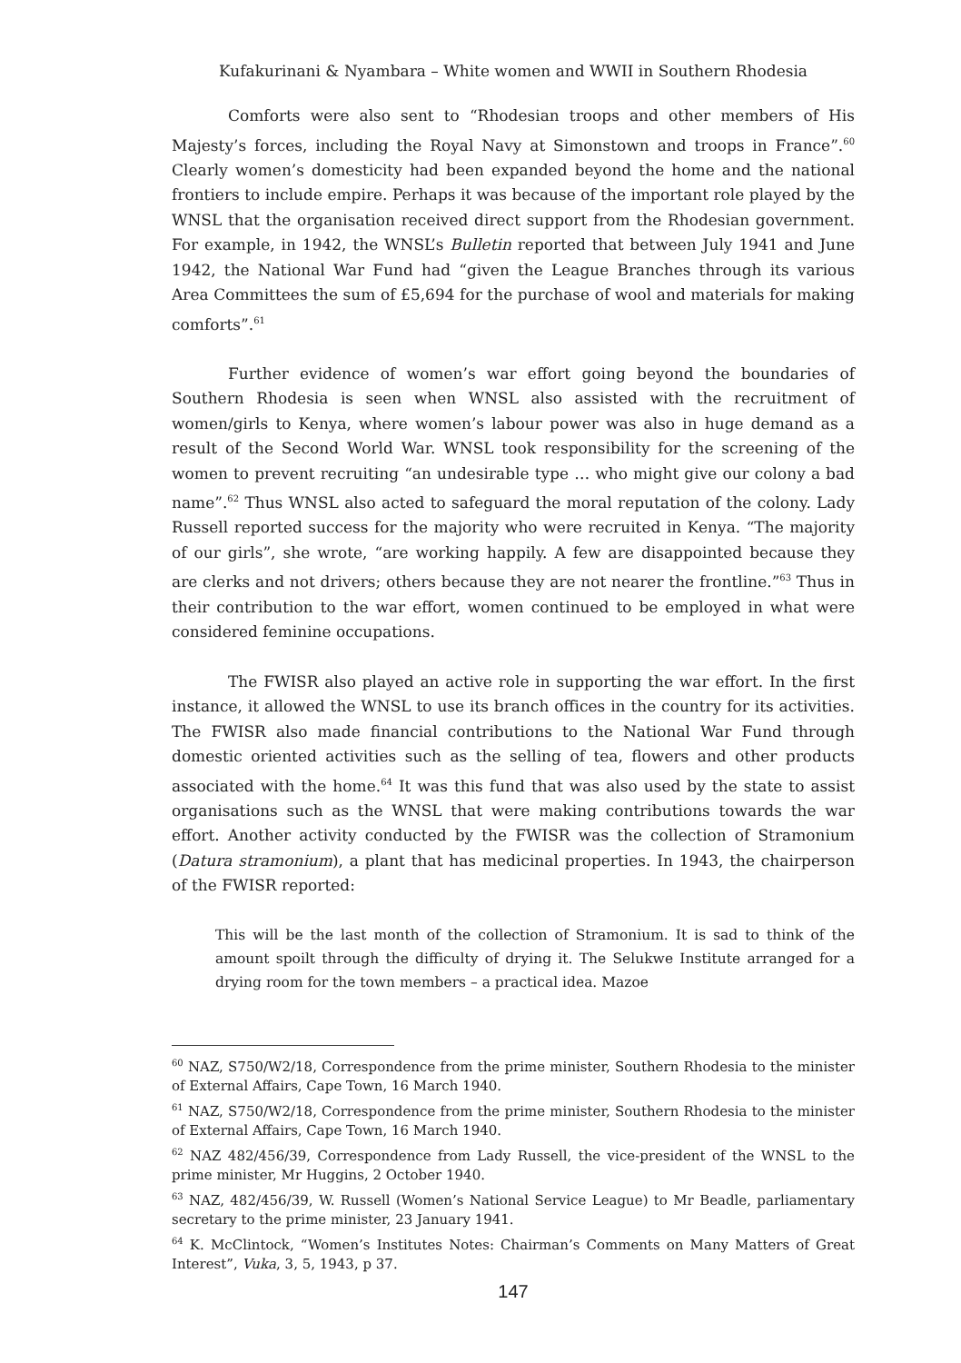Kufakurinani & Nyambara – White women and WWII in Southern Rhodesia
Comforts were also sent to “Rhodesian troops and other members of His Majesty’s forces, including the Royal Navy at Simonstown and troops in France”.<sup>60</sup> Clearly women’s domesticity had been expanded beyond the home and the national frontiers to include empire. Perhaps it was because of the important role played by the WNSL that the organisation received direct support from the Rhodesian government. For example, in 1942, the WNSL’s Bulletin reported that between July 1941 and June 1942, the National War Fund had “given the League Branches through its various Area Committees the sum of £5,694 for the purchase of wool and materials for making comforts”.<sup>61</sup>
Further evidence of women’s war effort going beyond the boundaries of Southern Rhodesia is seen when WNSL also assisted with the recruitment of women/girls to Kenya, where women’s labour power was also in huge demand as a result of the Second World War. WNSL took responsibility for the screening of the women to prevent recruiting “an undesirable type … who might give our colony a bad name”.<sup>62</sup> Thus WNSL also acted to safeguard the moral reputation of the colony. Lady Russell reported success for the majority who were recruited in Kenya. “The majority of our girls”, she wrote, “are working happily. A few are disappointed because they are clerks and not drivers; others because they are not nearer the frontline.”<sup>63</sup> Thus in their contribution to the war effort, women continued to be employed in what were considered feminine occupations.
The FWISR also played an active role in supporting the war effort. In the first instance, it allowed the WNSL to use its branch offices in the country for its activities. The FWISR also made financial contributions to the National War Fund through domestic oriented activities such as the selling of tea, flowers and other products associated with the home.<sup>64</sup> It was this fund that was also used by the state to assist organisations such as the WNSL that were making contributions towards the war effort. Another activity conducted by the FWISR was the collection of Stramonium (Datura stramonium), a plant that has medicinal properties. In 1943, the chairperson of the FWISR reported:
This will be the last month of the collection of Stramonium. It is sad to think of the amount spoilt through the difficulty of drying it. The Selukwe Institute arranged for a drying room for the town members – a practical idea. Mazoe
<sup>60</sup> NAZ, S750/W2/18, Correspondence from the prime minister, Southern Rhodesia to the minister of External Affairs, Cape Town, 16 March 1940.
<sup>61</sup> NAZ, S750/W2/18, Correspondence from the prime minister, Southern Rhodesia to the minister of External Affairs, Cape Town, 16 March 1940.
<sup>62</sup> NAZ 482/456/39, Correspondence from Lady Russell, the vice-president of the WNSL to the prime minister, Mr Huggins, 2 October 1940.
<sup>63</sup> NAZ, 482/456/39, W. Russell (Women’s National Service League) to Mr Beadle, parliamentary secretary to the prime minister, 23 January 1941.
<sup>64</sup> K. McClintock, “Women’s Institutes Notes: Chairman’s Comments on Many Matters of Great Interest”, Vuka, 3, 5, 1943, p 37.
147